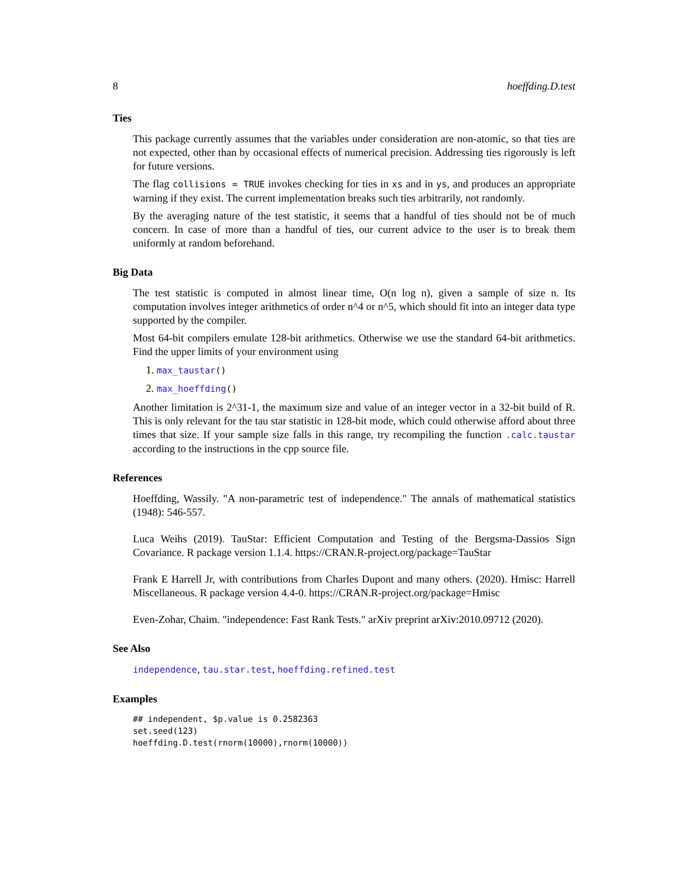8 hoeffding.D.test
Ties
This package currently assumes that the variables under consideration are non-atomic, so that ties are not expected, other than by occasional effects of numerical precision. Addressing ties rigorously is left for future versions.
The flag collisions = TRUE invokes checking for ties in xs and in ys, and produces an appropriate warning if they exist. The current implementation breaks such ties arbitrarily, not randomly.
By the averaging nature of the test statistic, it seems that a handful of ties should not be of much concern. In case of more than a handful of ties, our current advice to the user is to break them uniformly at random beforehand.
Big Data
The test statistic is computed in almost linear time, O(n log n), given a sample of size n. Its computation involves integer arithmetics of order n^4 or n^5, which should fit into an integer data type supported by the compiler.
Most 64-bit compilers emulate 128-bit arithmetics. Otherwise we use the standard 64-bit arithmetics. Find the upper limits of your environment using
1. max_taustar()
2. max_hoeffding()
Another limitation is 2^31-1, the maximum size and value of an integer vector in a 32-bit build of R. This is only relevant for the tau star statistic in 128-bit mode, which could otherwise afford about three times that size. If your sample size falls in this range, try recompiling the function .calc.taustar according to the instructions in the cpp source file.
References
Hoeffding, Wassily. "A non-parametric test of independence." The annals of mathematical statistics (1948): 546-557.
Luca Weihs (2019). TauStar: Efficient Computation and Testing of the Bergsma-Dassios Sign Covariance. R package version 1.1.4. https://CRAN.R-project.org/package=TauStar
Frank E Harrell Jr, with contributions from Charles Dupont and many others. (2020). Hmisc: Harrell Miscellaneous. R package version 4.4-0. https://CRAN.R-project.org/package=Hmisc
Even-Zohar, Chaim. "independence: Fast Rank Tests." arXiv preprint arXiv:2010.09712 (2020).
See Also
independence, tau.star.test, hoeffding.refined.test
Examples
## independent, $p.value is 0.2582363
set.seed(123)
hoeffding.D.test(rnorm(10000),rnorm(10000))